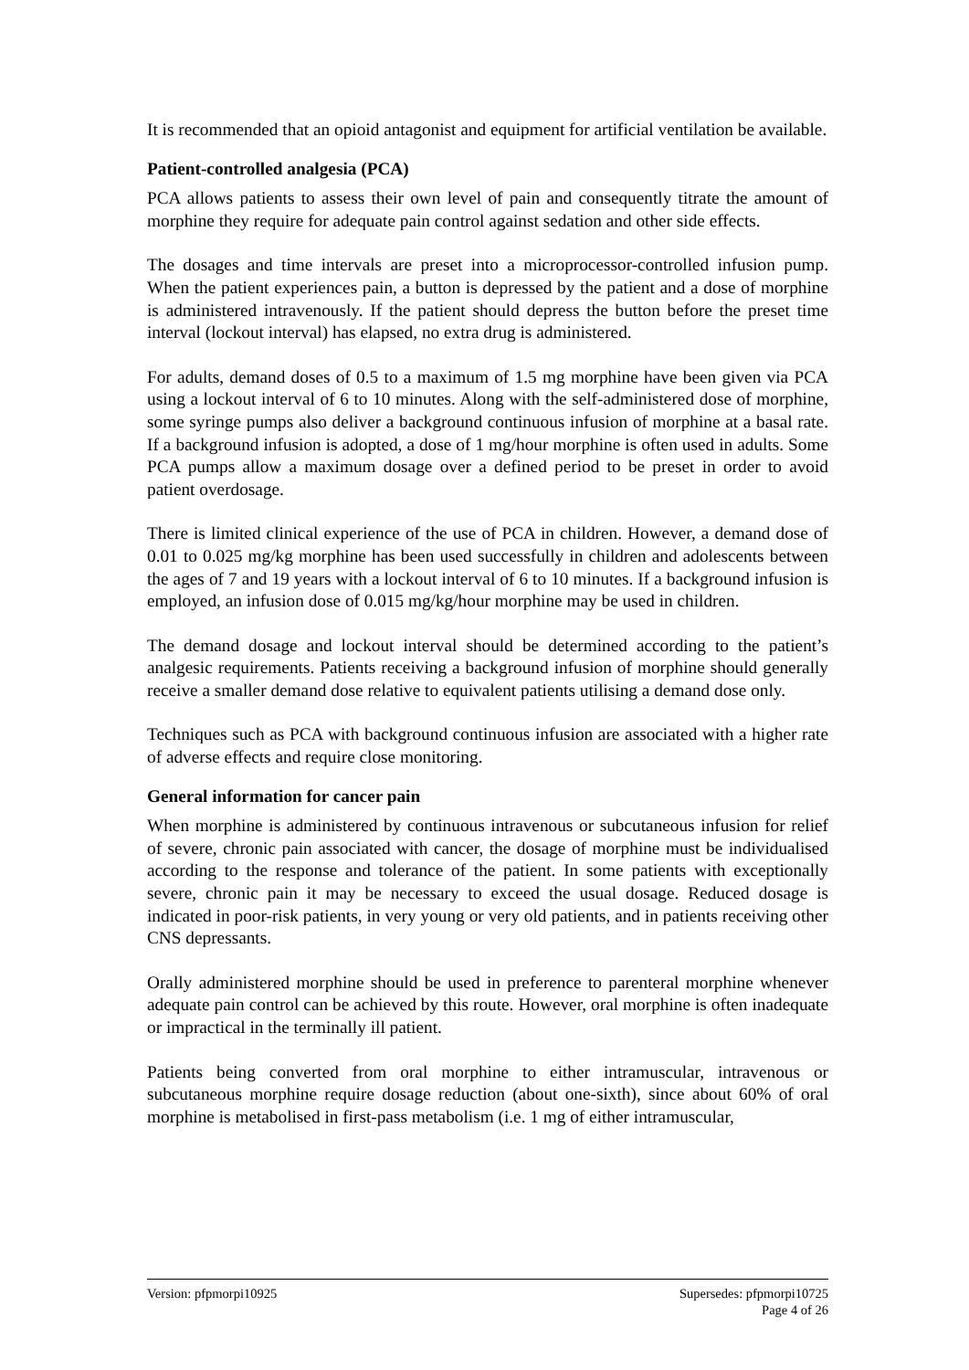It is recommended that an opioid antagonist and equipment for artificial ventilation be available.
Patient-controlled analgesia (PCA)
PCA allows patients to assess their own level of pain and consequently titrate the amount of morphine they require for adequate pain control against sedation and other side effects.
The dosages and time intervals are preset into a microprocessor-controlled infusion pump. When the patient experiences pain, a button is depressed by the patient and a dose of morphine is administered intravenously. If the patient should depress the button before the preset time interval (lockout interval) has elapsed, no extra drug is administered.
For adults, demand doses of 0.5 to a maximum of 1.5 mg morphine have been given via PCA using a lockout interval of 6 to 10 minutes. Along with the self-administered dose of morphine, some syringe pumps also deliver a background continuous infusion of morphine at a basal rate. If a background infusion is adopted, a dose of 1 mg/hour morphine is often used in adults. Some PCA pumps allow a maximum dosage over a defined period to be preset in order to avoid patient overdosage.
There is limited clinical experience of the use of PCA in children. However, a demand dose of 0.01 to 0.025 mg/kg morphine has been used successfully in children and adolescents between the ages of 7 and 19 years with a lockout interval of 6 to 10 minutes. If a background infusion is employed, an infusion dose of 0.015 mg/kg/hour morphine may be used in children.
The demand dosage and lockout interval should be determined according to the patient’s analgesic requirements. Patients receiving a background infusion of morphine should generally receive a smaller demand dose relative to equivalent patients utilising a demand dose only.
Techniques such as PCA with background continuous infusion are associated with a higher rate of adverse effects and require close monitoring.
General information for cancer pain
When morphine is administered by continuous intravenous or subcutaneous infusion for relief of severe, chronic pain associated with cancer, the dosage of morphine must be individualised according to the response and tolerance of the patient. In some patients with exceptionally severe, chronic pain it may be necessary to exceed the usual dosage. Reduced dosage is indicated in poor-risk patients, in very young or very old patients, and in patients receiving other CNS depressants.
Orally administered morphine should be used in preference to parenteral morphine whenever adequate pain control can be achieved by this route. However, oral morphine is often inadequate or impractical in the terminally ill patient.
Patients being converted from oral morphine to either intramuscular, intravenous or subcutaneous morphine require dosage reduction (about one-sixth), since about 60% of oral morphine is metabolised in first-pass metabolism (i.e. 1 mg of either intramuscular,
Version: pfpmorpi10925 Supersedes: pfpmorpi10725
Page 4 of 26